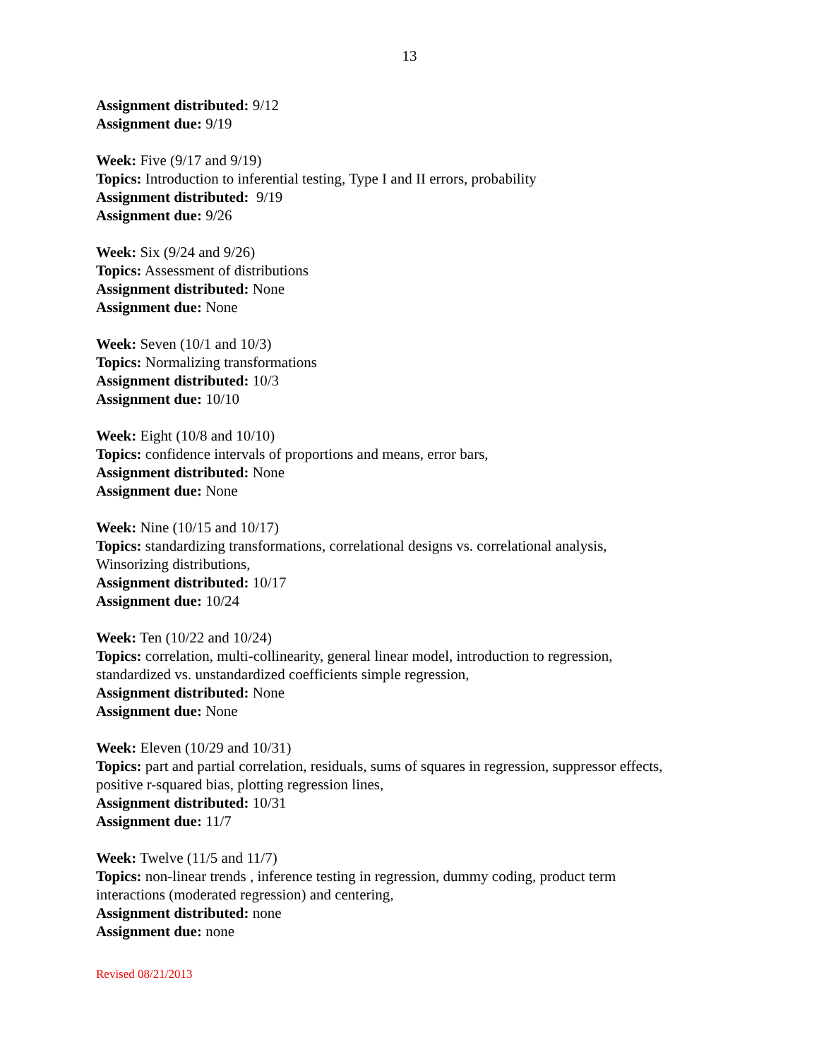13
Assignment distributed: 9/12
Assignment due: 9/19
Week: Five (9/17 and 9/19)
Topics: Introduction to inferential testing, Type I and II errors, probability
Assignment distributed: 9/19
Assignment due: 9/26
Week: Six (9/24 and 9/26)
Topics: Assessment of distributions
Assignment distributed: None
Assignment due: None
Week: Seven (10/1 and 10/3)
Topics: Normalizing transformations
Assignment distributed: 10/3
Assignment due: 10/10
Week: Eight (10/8 and 10/10)
Topics: confidence intervals of proportions and means, error bars,
Assignment distributed: None
Assignment due: None
Week: Nine (10/15 and 10/17)
Topics: standardizing transformations, correlational designs vs. correlational analysis,
Winsorizing distributions,
Assignment distributed: 10/17
Assignment due: 10/24
Week: Ten (10/22 and 10/24)
Topics: correlation, multi-collinearity, general linear model, introduction to regression,
standardized vs. unstandardized coefficients simple regression,
Assignment distributed: None
Assignment due: None
Week: Eleven (10/29 and 10/31)
Topics: part and partial correlation, residuals, sums of squares in regression, suppressor effects,
positive r-squared bias, plotting regression lines,
Assignment distributed: 10/31
Assignment due: 11/7
Week: Twelve (11/5 and 11/7)
Topics: non-linear trends , inference testing in regression, dummy coding, product term
interactions (moderated regression) and centering,
Assignment distributed: none
Assignment due: none
Revised 08/21/2013